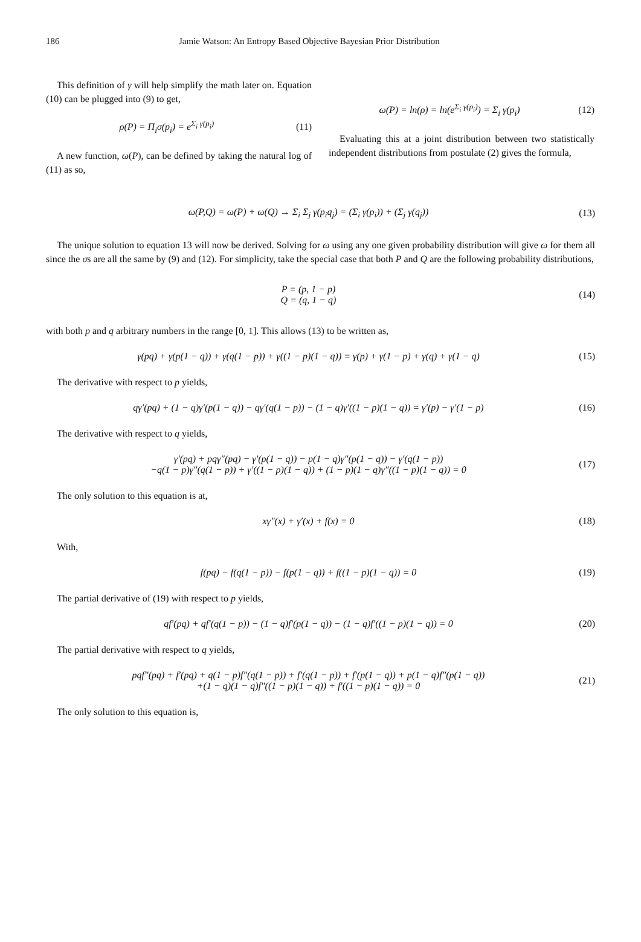186 Jamie Watson: An Entropy Based Objective Bayesian Prior Distribution
This definition of γ will help simplify the math later on. Equation (10) can be plugged into (9) to get,
ρ(P) = Π<sub>i</sub>σ(p<sub>i</sub>) = e<sup>Σ<sub>i</sub> γ(p<sub>i</sub>)</sup> (11)
A new function, ω(P), can be defined by taking the natural log of (11) as so,
ω(P) = ln(ρ) = ln(e<sup>Σ<sub>i</sub> γ(p<sub>i</sub>)</sup>) = Σ<sub>i</sub> γ(p<sub>i</sub>)
(12)
Evaluating this at a joint distribution between two statistically independent distributions from postulate (2) gives the formula,
ω(P,Q) = ω(P) + ω(Q) → Σ<sub>i</sub> Σ<sub>j</sub> γ(p<sub>i</sub>q<sub>j</sub>) = (Σ<sub>i</sub> γ(p<sub>i</sub>)) + (Σ<sub>j</sub> γ(q<sub>j</sub>))
(13)
The unique solution to equation 13 will now be derived. Solving for ω using any one given probability distribution will give ω for them all since the σs are all the same by (9) and (12). For simplicity, take the special case that both P and Q are the following probability distributions,
P = (p, 1 − p)
Q = (q, 1 − q)
(14)
with both p and q arbitrary numbers in the range [0, 1]. This allows (13) to be written as,
γ(pq) + γ(p(1 − q)) + γ(q(1 − p)) + γ((1 − p)(1 − q)) = γ(p) + γ(1 − p) + γ(q) + γ(1 − q)
(15)
The derivative with respect to p yields,
qγ′(pq) + (1 − q)γ′(p(1 − q)) − qγ′(q(1 − p)) − (1 − q)γ′((1 − p)(1 − q)) = γ′(p) − γ′(1 − p)
(16)
The derivative with respect to q yields,
γ′(pq) + pqγ″(pq) − γ′(p(1 − q)) − p(1 − q)γ″(p(1 − q)) − γ′(q(1 − p))
−q(1 − p)γ″(q(1 − p)) + γ′((1 − p)(1 − q)) + (1 − p)(1 − q)γ″((1 − p)(1 − q)) = 0
(17)
The only solution to this equation is at,
xγ″(x) + γ′(x) + f(x) = 0 (18)
With,
f(pq) − f(q(1 − p)) − f(p(1 − q)) + f((1 − p)(1 − q)) = 0
(19)
The partial derivative of (19) with respect to p yields,
qf′(pq) + qf′(q(1 − p)) − (1 − q)f′(p(1 − q)) − (1 − q)f′((1 − p)(1 − q)) = 0
(20)
The partial derivative with respect to q yields,
pqf″(pq) + f′(pq) + q(1 − p)f″(q(1 − p)) + f′(q(1 − p)) + f′(p(1 − q)) + p(1 − q)f″(p(1 − q))
+(1 − q)(1 − q)f″((1 − p)(1 − q)) + f′((1 − p)(1 − q)) = 0
(21)
The only solution to this equation is,